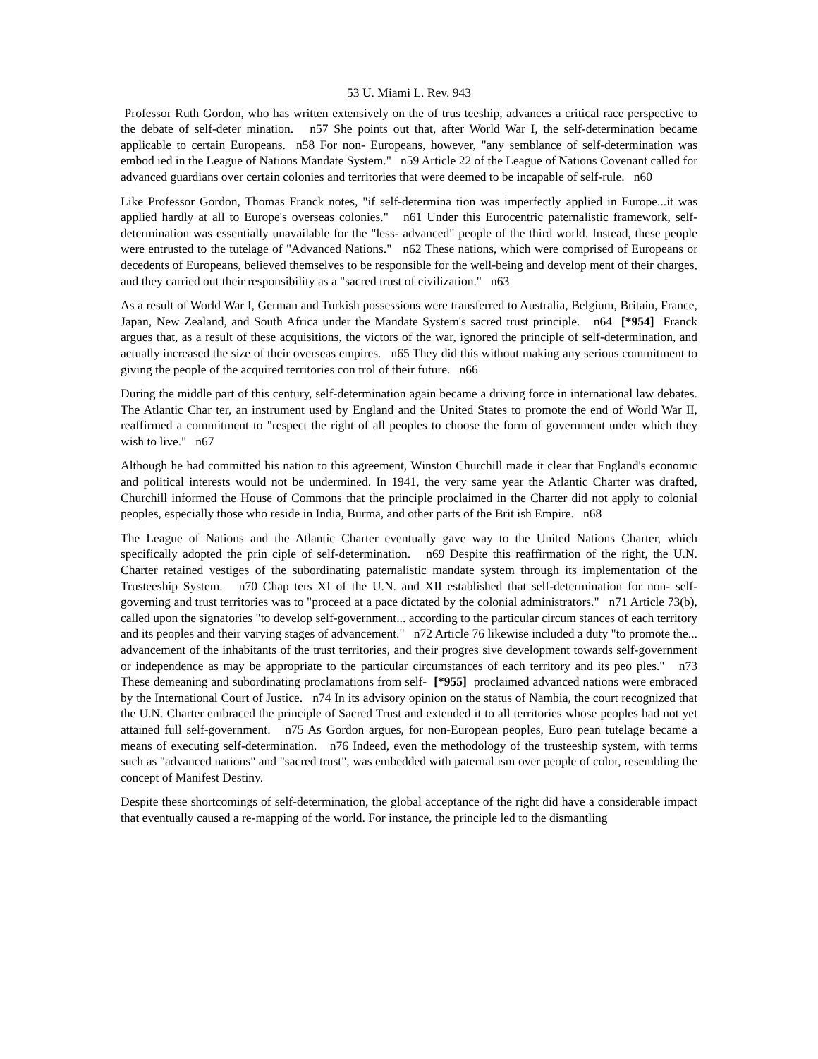53 U. Miami L. Rev. 943
Professor Ruth Gordon, who has written extensively on the of trus teeship, advances a critical race perspective to the debate of self-deter mination. n57 She points out that, after World War I, the self-determination became applicable to certain Europeans. n58 For non- Europeans, however, "any semblance of self-determination was embod ied in the League of Nations Mandate System." n59 Article 22 of the League of Nations Covenant called for advanced guardians over certain colonies and territories that were deemed to be incapable of self-rule. n60
Like Professor Gordon, Thomas Franck notes, "if self-determina tion was imperfectly applied in Europe...it was applied hardly at all to Europe's overseas colonies." n61 Under this Eurocentric paternalistic framework, self-determination was essentially unavailable for the "less- advanced" people of the third world. Instead, these people were entrusted to the tutelage of "Advanced Nations." n62 These nations, which were comprised of Europeans or decedents of Europeans, believed themselves to be responsible for the well-being and develop ment of their charges, and they carried out their responsibility as a "sacred trust of civilization." n63
As a result of World War I, German and Turkish possessions were transferred to Australia, Belgium, Britain, France, Japan, New Zealand, and South Africa under the Mandate System's sacred trust principle. n64 [*954] Franck argues that, as a result of these acquisitions, the victors of the war, ignored the principle of self-determination, and actually increased the size of their overseas empires. n65 They did this without making any serious commitment to giving the people of the acquired territories con trol of their future. n66
During the middle part of this century, self-determination again became a driving force in international law debates. The Atlantic Char ter, an instrument used by England and the United States to promote the end of World War II, reaffirmed a commitment to "respect the right of all peoples to choose the form of government under which they wish to live." n67
Although he had committed his nation to this agreement, Winston Churchill made it clear that England's economic and political interests would not be undermined. In 1941, the very same year the Atlantic Charter was drafted, Churchill informed the House of Commons that the principle proclaimed in the Charter did not apply to colonial peoples, especially those who reside in India, Burma, and other parts of the Brit ish Empire. n68
The League of Nations and the Atlantic Charter eventually gave way to the United Nations Charter, which specifically adopted the prin ciple of self-determination. n69 Despite this reaffirmation of the right, the U.N. Charter retained vestiges of the subordinating paternalistic mandate system through its implementation of the Trusteeship System. n70 Chap ters XI of the U.N. and XII established that self-determination for non- self-governing and trust territories was to "proceed at a pace dictated by the colonial administrators." n71 Article 73(b), called upon the signatories "to develop self-government... according to the particular circum stances of each territory and its peoples and their varying stages of advancement." n72 Article 76 likewise included a duty "to promote the... advancement of the inhabitants of the trust territories, and their progres sive development towards self-government or independence as may be appropriate to the particular circumstances of each territory and its peo ples." n73 These demeaning and subordinating proclamations from self- [*955] proclaimed advanced nations were embraced by the International Court of Justice. n74 In its advisory opinion on the status of Nambia, the court recognized that the U.N. Charter embraced the principle of Sacred Trust and extended it to all territories whose peoples had not yet attained full self-government. n75 As Gordon argues, for non-European peoples, Euro pean tutelage became a means of executing self-determination. n76 Indeed, even the methodology of the trusteeship system, with terms such as "advanced nations" and "sacred trust", was embedded with paternal ism over people of color, resembling the concept of Manifest Destiny.
Despite these shortcomings of self-determination, the global acceptance of the right did have a considerable impact that eventually caused a re-mapping of the world. For instance, the principle led to the dismantling